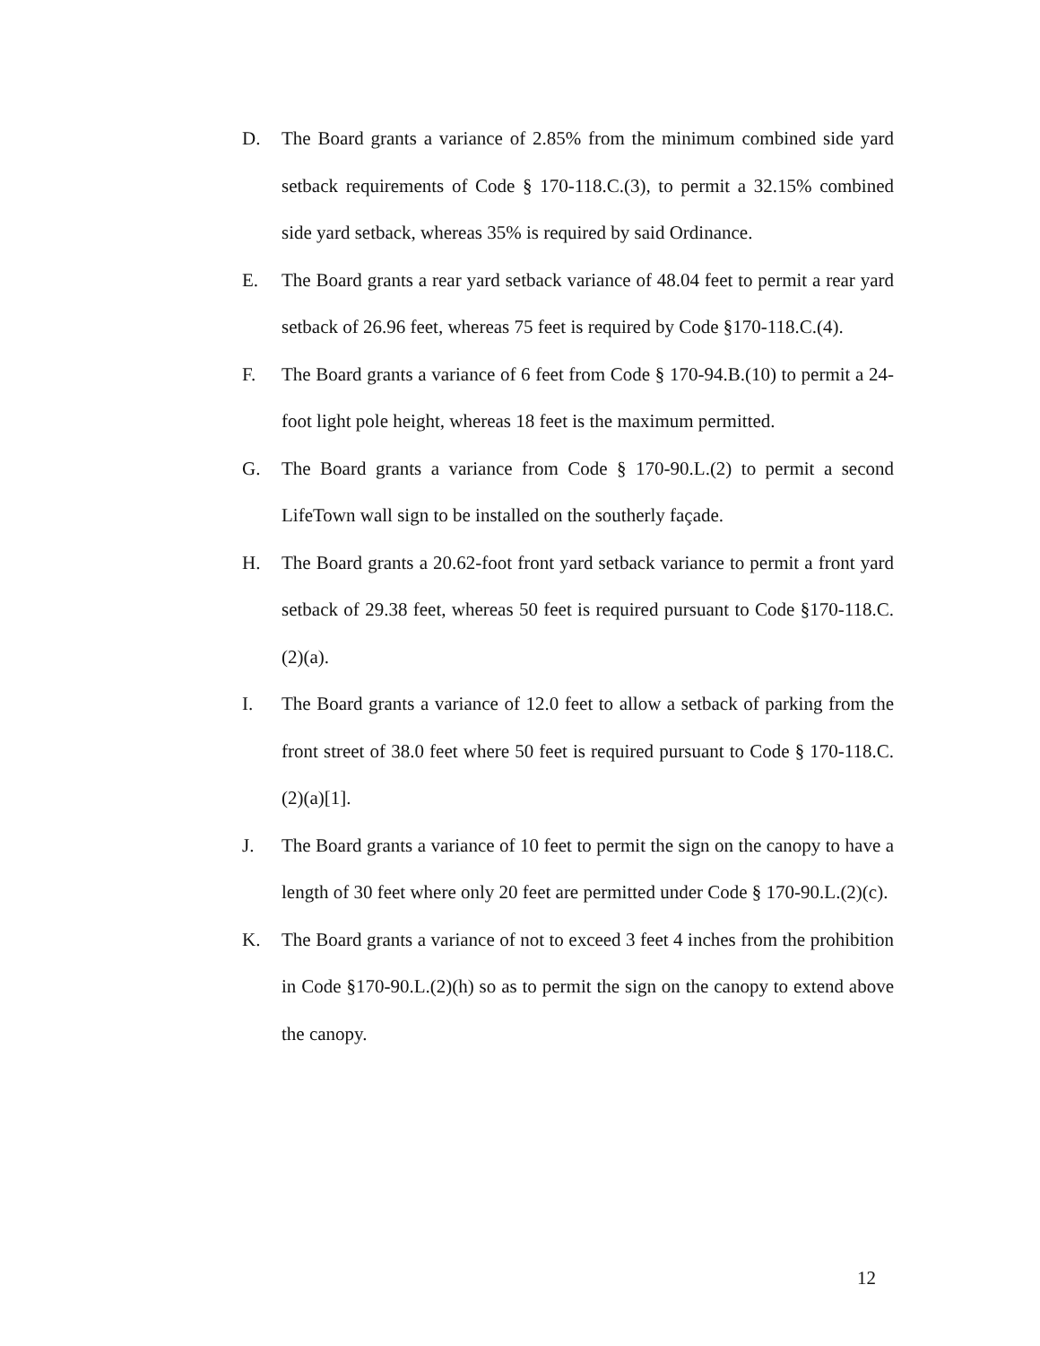D. The Board grants a variance of 2.85% from the minimum combined side yard setback requirements of Code § 170-118.C.(3), to permit a 32.15% combined side yard setback, whereas 35% is required by said Ordinance.
E. The Board grants a rear yard setback variance of 48.04 feet to permit a rear yard setback of 26.96 feet, whereas 75 feet is required by Code §170-118.C.(4).
F. The Board grants a variance of 6 feet from Code § 170-94.B.(10) to permit a 24-foot light pole height, whereas 18 feet is the maximum permitted.
G. The Board grants a variance from Code § 170-90.L.(2) to permit a second LifeTown wall sign to be installed on the southerly façade.
H. The Board grants a 20.62-foot front yard setback variance to permit a front yard setback of 29.38 feet, whereas 50 feet is required pursuant to Code §170-118.C.(2)(a).
I. The Board grants a variance of 12.0 feet to allow a setback of parking from the front street of 38.0 feet where 50 feet is required pursuant to Code § 170-118.C.(2)(a)[1].
J. The Board grants a variance of 10 feet to permit the sign on the canopy to have a length of 30 feet where only 20 feet are permitted under Code § 170-90.L.(2)(c).
K. The Board grants a variance of not to exceed 3 feet 4 inches from the prohibition in Code §170-90.L.(2)(h) so as to permit the sign on the canopy to extend above the canopy.
12